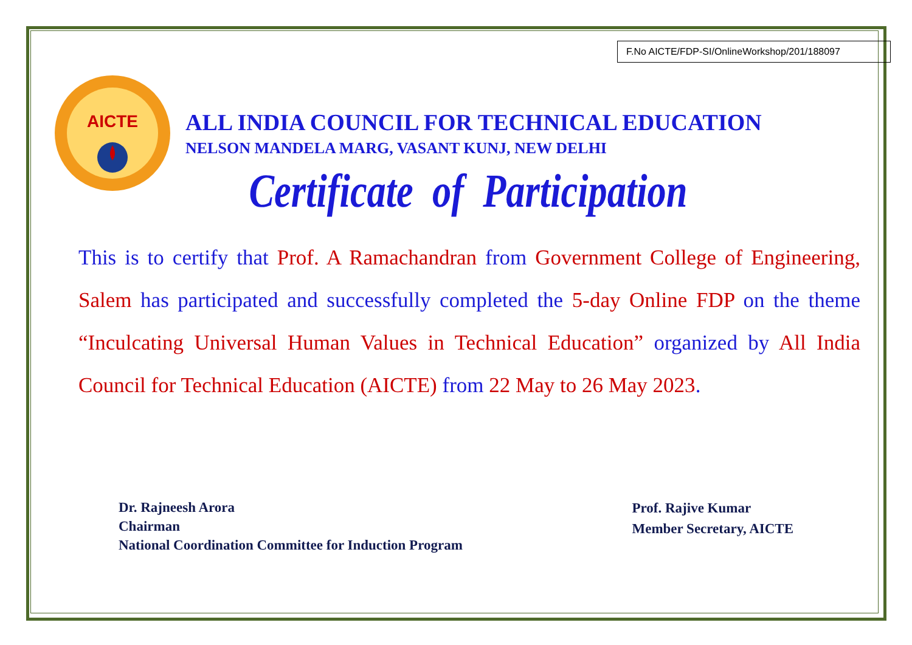F.No AICTE/FDP-SI/OnlineWorkshop/201/188097
AICTE
ALL INDIA COUNCIL FOR TECHNICAL EDUCATION
NELSON MANDELA MARG, VASANT KUNJ, NEW DELHI
Certificate of Participation
This is to certify that Prof. A Ramachandran from Government College of Engineering, Salem has participated and successfully completed the 5-day Online FDP on the theme “Inculcating Universal Human Values in Technical Education” organized by All India Council for Technical Education (AICTE) from 22 May to 26 May 2023.
Dr. Rajneesh Arora
Chairman
National Coordination Committee for Induction Program
Prof. Rajive Kumar
Member Secretary, AICTE